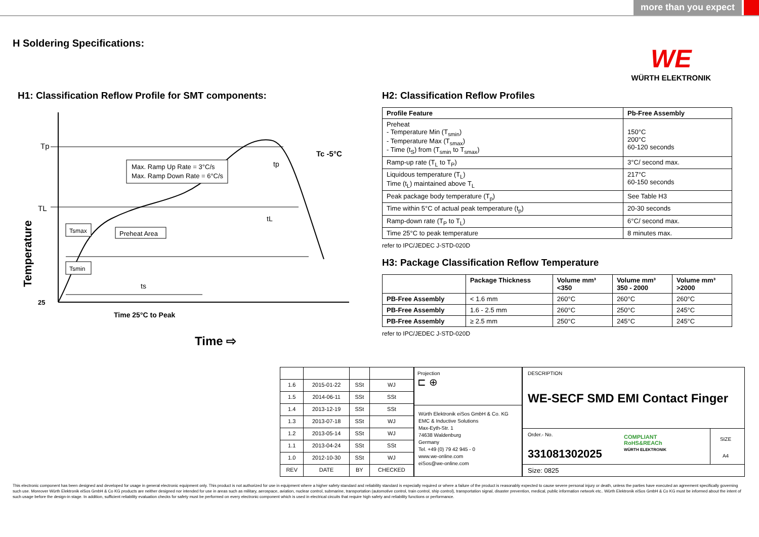more than you expect
H Soldering Specifications:
WE
WÜRTH ELEKTRONIK
H1: Classification Reflow Profile for SMT components:
Max. Ramp Up Rate = 3°C/s
Max. Ramp Down Rate = 6°C/s
Tsmax
Tsmin
Preheat Area
Tp
TL
25
Tc -5°C
tp
tL
ts
Time 25°C to Peak
Time ⇨
Temperature
H2: Classification Reflow Profiles
| Profile Feature | Pb-Free Assembly |
| --- | --- |
| Preheat - Temperature Min (T<sub>smin</sub>) - Temperature Max (T<sub>smax</sub>) - Time (t<sub>S</sub>) from (T<sub>smin</sub> to T<sub>smax</sub>) | 150°C 200°C 60-120 seconds |
| Ramp-up rate (T<sub>L</sub> to T<sub>P</sub>) | 3°C/ second max. |
| Liquidous temperature (T<sub>L</sub>) Time (t<sub>L</sub>) maintained above T<sub>L</sub> | 217°C 60-150 seconds |
| Peak package body temperature (T<sub>p</sub>) | See Table H3 |
| Time within 5°C of actual peak temperature (t<sub>p</sub>) | 20-30 seconds |
| Ramp-down rate (T<sub>P</sub> to T<sub>L</sub>) | 6°C/ second max. |
| Time 25°C to peak temperature | 8 minutes max. |
refer to IPC/JEDEC J-STD-020D
H3: Package Classification Reflow Temperature
| | Package Thickness | Volume mm³ <350 | Volume mm³ 350 - 2000 | Volume mm³ >2000 |
| --- | --- | --- | --- | --- |
| PB-Free Assembly | < 1.6 mm | 260°C | 260°C | 260°C |
| PB-Free Assembly | 1.6 - 2.5 mm | 260°C | 250°C | 245°C |
| PB-Free Assembly | ≥ 2.5 mm | 250°C | 245°C | 245°C |
refer to IPC/JEDEC J-STD-020D
| 1.6 | 2015-01-22 | SSt | WJ |
| 1.5 | 2014-06-11 | SSt | SSt |
| 1.4 | 2013-12-19 | SSt | SSt |
| 1.3 | 2013-07-18 | SSt | WJ |
| 1.2 | 2013-05-14 | SSt | WJ |
| 1.1 | 2013-04-24 | SSt | SSt |
| 1.0 | 2012-10-30 | SSt | WJ |
| REV | DATE | BY | CHECKED |
Projection
⊏ ⊕
Würth Elektronik eiSos GmbH & Co. KG
EMC & Inductive Solutions
Max-Eyth-Str. 1
74638 Waldenburg
Germany
Tel. +49 (0) 79 42 945 - 0
www.we-online.com
eiSos@we-online.com
DESCRIPTION
WE-SECF SMD EMI Contact Finger
Order.- No.
331081302025
COMPLIANT
RoHS&REACh
WÜRTH ELEKTRONIK
SIZE
A4
Size: 0825
This electronic component has been designed and developed for usage in general electronic equipment only. This product is not authorized for use in equipment where a higher safety standard and reliability standard is especially required or where a failure of the product is reasonably expected to cause severe personal injury or death, unless the parties have executed an agreement specifically governing such use. Moreover Würth Elektronik eiSos GmbH & Co KG products are neither designed nor intended for use in areas such as military, aerospace, aviation, nuclear control, submarine, transportation (automotive control, train control, ship control), transportation signal, disaster prevention, medical, public information network etc.. Würth Elektronik eiSos GmbH & Co KG must be informed about the intent of such usage before the design-in stage. In addition, sufficient reliability evaluation checks for safety must be performed on every electronic component which is used in electrical circuits that require high safety and reliability functions or performance.